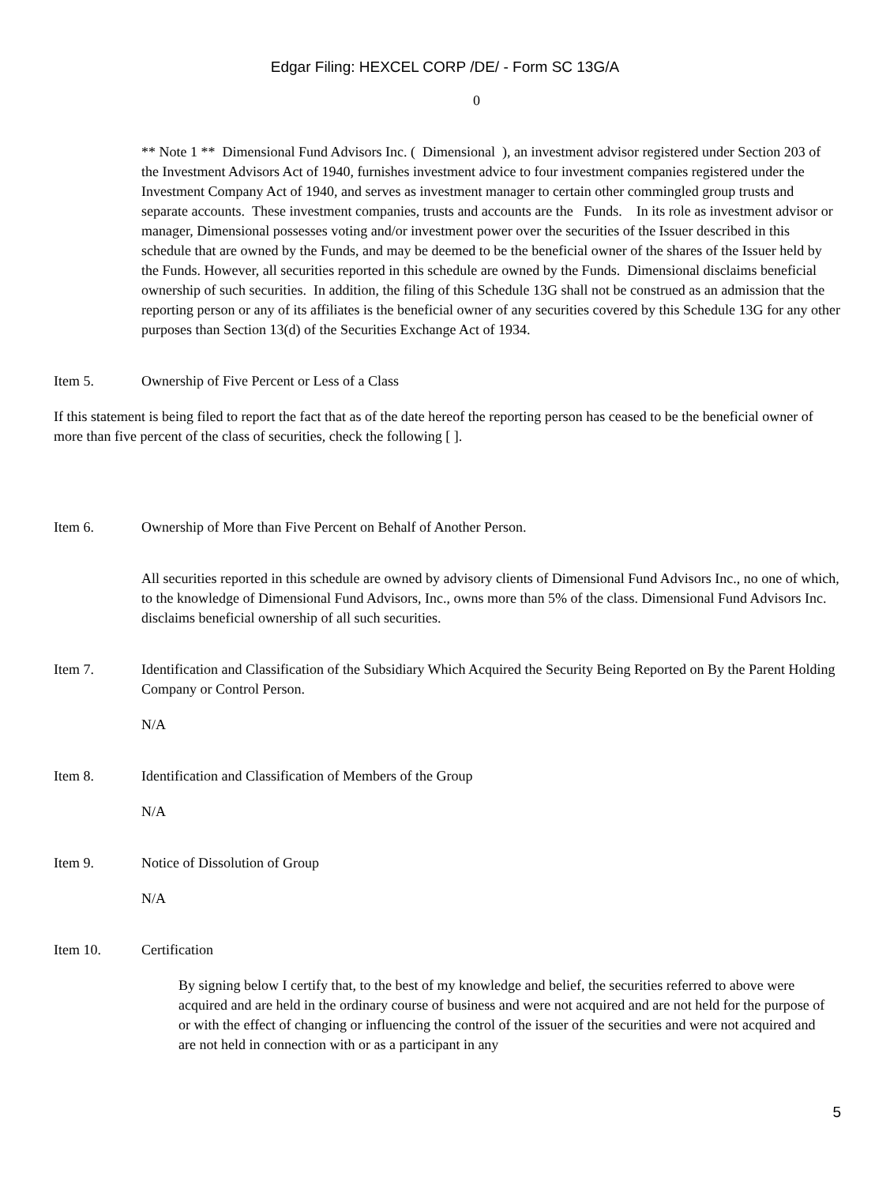Edgar Filing: HEXCEL CORP /DE/ - Form SC 13G/A
0
** Note 1 ** Dimensional Fund Advisors Inc. ( Dimensional ), an investment advisor registered under Section 203 of the Investment Advisors Act of 1940, furnishes investment advice to four investment companies registered under the Investment Company Act of 1940, and serves as investment manager to certain other commingled group trusts and separate accounts. These investment companies, trusts and accounts are the Funds. In its role as investment advisor or manager, Dimensional possesses voting and/or investment power over the securities of the Issuer described in this schedule that are owned by the Funds, and may be deemed to be the beneficial owner of the shares of the Issuer held by the Funds. However, all securities reported in this schedule are owned by the Funds. Dimensional disclaims beneficial ownership of such securities. In addition, the filing of this Schedule 13G shall not be construed as an admission that the reporting person or any of its affiliates is the beneficial owner of any securities covered by this Schedule 13G for any other purposes than Section 13(d) of the Securities Exchange Act of 1934.
Item 5. Ownership of Five Percent or Less of a Class
If this statement is being filed to report the fact that as of the date hereof the reporting person has ceased to be the beneficial owner of more than five percent of the class of securities, check the following [ ].
Item 6. Ownership of More than Five Percent on Behalf of Another Person.
All securities reported in this schedule are owned by advisory clients of Dimensional Fund Advisors Inc., no one of which, to the knowledge of Dimensional Fund Advisors, Inc., owns more than 5% of the class. Dimensional Fund Advisors Inc. disclaims beneficial ownership of all such securities.
Item 7. Identification and Classification of the Subsidiary Which Acquired the Security Being Reported on By the Parent Holding Company or Control Person.
N/A
Item 8. Identification and Classification of Members of the Group
N/A
Item 9. Notice of Dissolution of Group
N/A
Item 10. Certification
By signing below I certify that, to the best of my knowledge and belief, the securities referred to above were acquired and are held in the ordinary course of business and were not acquired and are not held for the purpose of or with the effect of changing or influencing the control of the issuer of the securities and were not acquired and are not held in connection with or as a participant in any
5